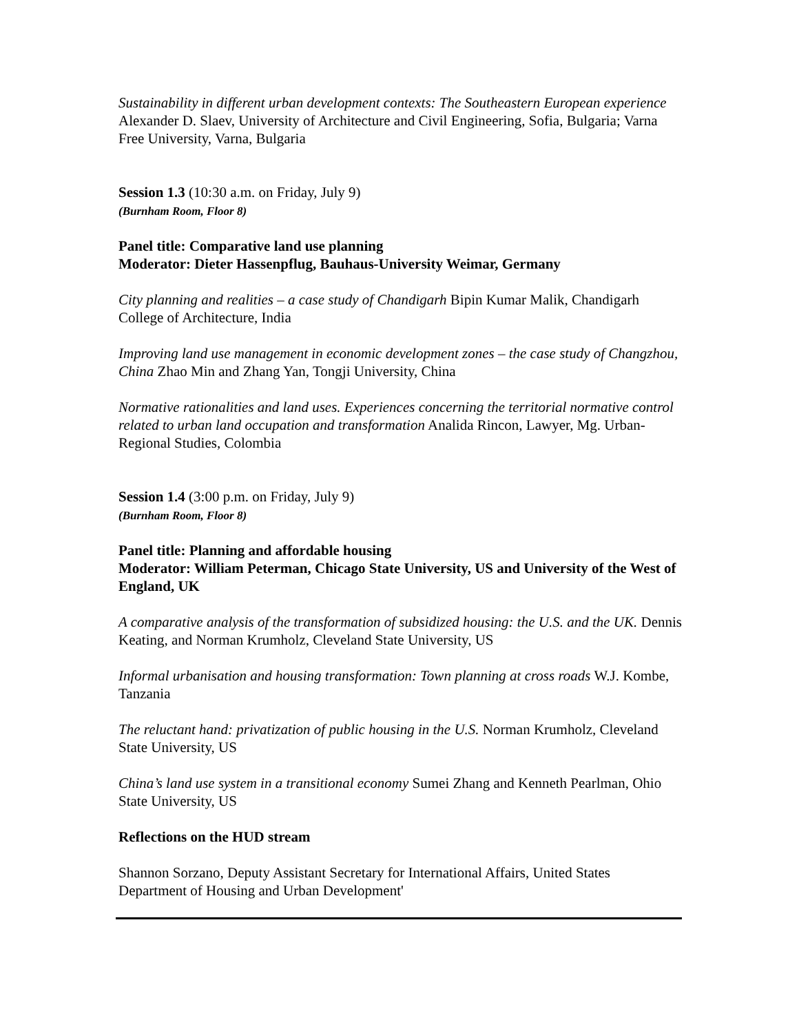Sustainability in different urban development contexts: The Southeastern European experience Alexander D. Slaev, University of Architecture and Civil Engineering, Sofia, Bulgaria; Varna Free University, Varna, Bulgaria
Session 1.3 (10:30 a.m. on Friday, July 9)
(Burnham Room, Floor 8)
Panel title: Comparative land use planning
Moderator: Dieter Hassenpflug, Bauhaus-University Weimar, Germany
City planning and realities – a case study of Chandigarh Bipin Kumar Malik, Chandigarh College of Architecture, India
Improving land use management in economic development zones – the case study of Changzhou, China Zhao Min and Zhang Yan, Tongji University, China
Normative rationalities and land uses. Experiences concerning the territorial normative control related to urban land occupation and transformation Analida Rincon, Lawyer, Mg. Urban-Regional Studies, Colombia
Session 1.4 (3:00 p.m. on Friday, July 9)
(Burnham Room, Floor 8)
Panel title: Planning and affordable housing
Moderator: William Peterman, Chicago State University, US and University of the West of England, UK
A comparative analysis of the transformation of subsidized housing: the U.S. and the UK. Dennis Keating, and Norman Krumholz, Cleveland State University, US
Informal urbanisation and housing transformation: Town planning at cross roads W.J. Kombe, Tanzania
The reluctant hand: privatization of public housing in the U.S. Norman Krumholz, Cleveland State University, US
China’s land use system in a transitional economy Sumei Zhang and Kenneth Pearlman, Ohio State University, US
Reflections on the HUD stream
Shannon Sorzano, Deputy Assistant Secretary for International Affairs, United States Department of Housing and Urban Development'